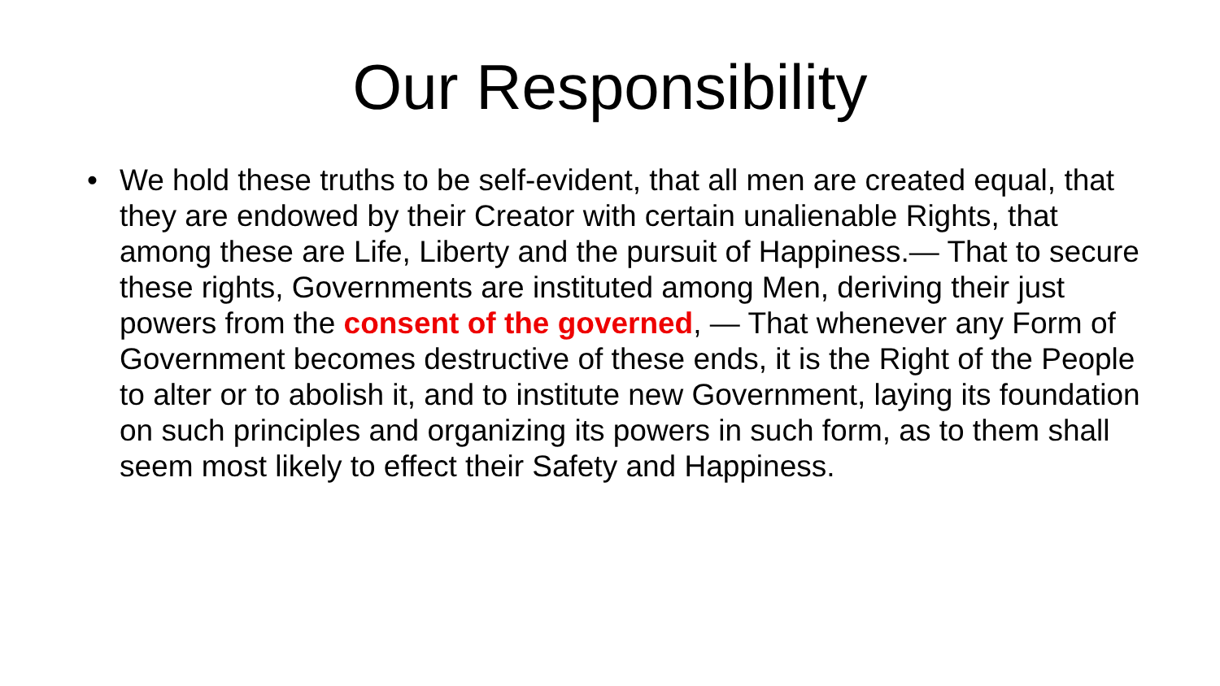Our Responsibility
• We hold these truths to be self-evident, that all men are created equal, that they are endowed by their Creator with certain unalienable Rights, that among these are Life, Liberty and the pursuit of Happiness.— That to secure these rights, Governments are instituted among Men, deriving their just powers from the consent of the governed, — That whenever any Form of Government becomes destructive of these ends, it is the Right of the People to alter or to abolish it, and to institute new Government, laying its foundation on such principles and organizing its powers in such form, as to them shall seem most likely to effect their Safety and Happiness.